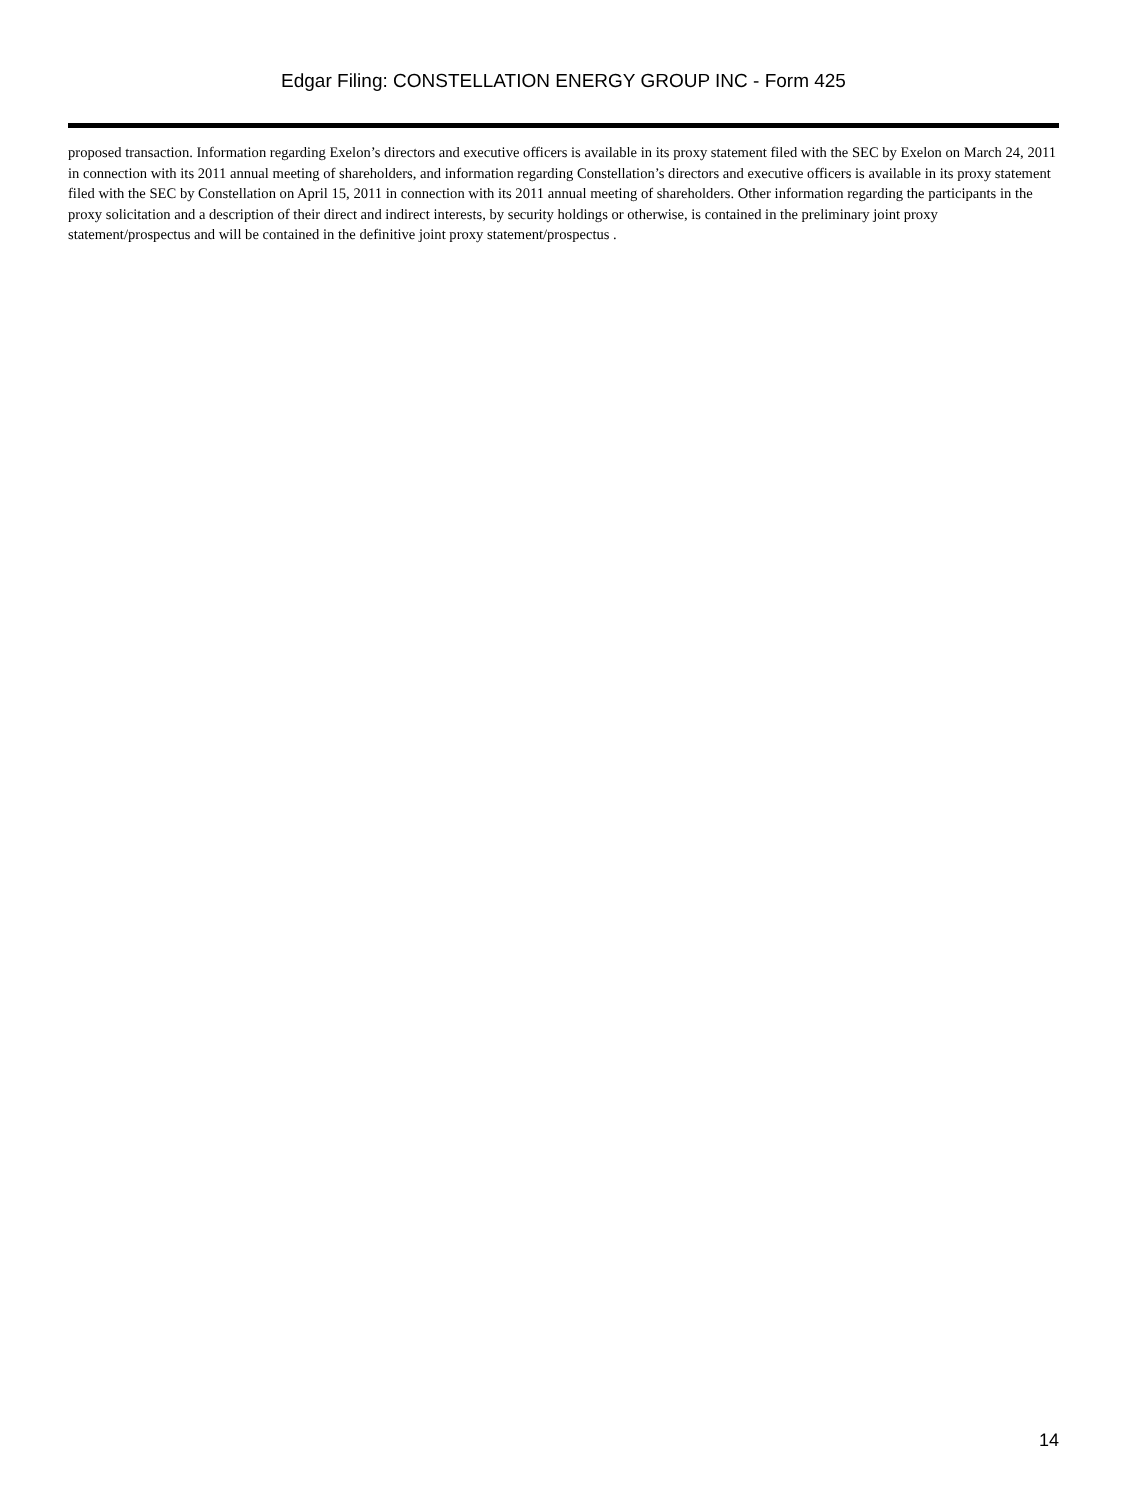Edgar Filing: CONSTELLATION ENERGY GROUP INC - Form 425
proposed transaction. Information regarding Exelon’s directors and executive officers is available in its proxy statement filed with the SEC by Exelon on March 24, 2011 in connection with its 2011 annual meeting of shareholders, and information regarding Constellation’s directors and executive officers is available in its proxy statement filed with the SEC by Constellation on April 15, 2011 in connection with its 2011 annual meeting of shareholders. Other information regarding the participants in the proxy solicitation and a description of their direct and indirect interests, by security holdings or otherwise, is contained in the preliminary joint proxy statement/prospectus and will be contained in the definitive joint proxy statement/prospectus .
14